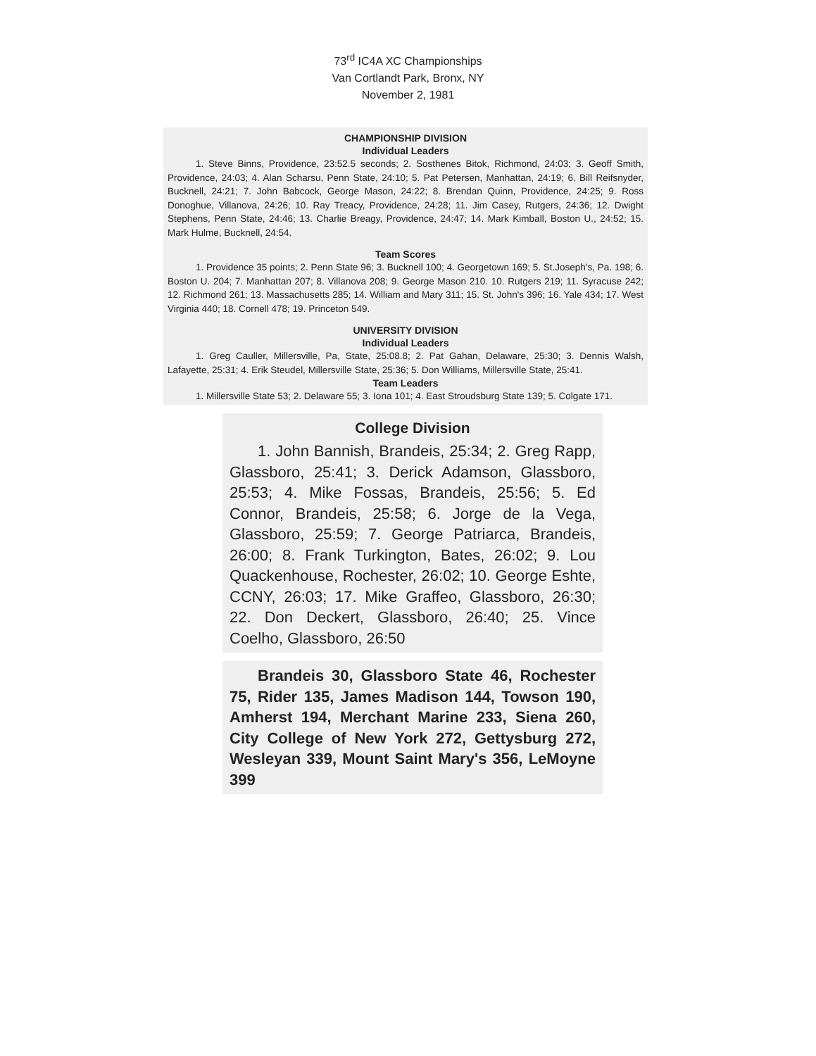73<sup>rd</sup> IC4A XC Championships
Van Cortlandt Park, Bronx, NY
November 2, 1981
CHAMPIONSHIP DIVISION
Individual Leaders
1. Steve Binns, Providence, 23:52.5 seconds; 2. Sosthenes Bitok, Richmond, 24:03; 3. Geoff Smith, Providence, 24:03; 4. Alan Scharsu, Penn State, 24:10; 5. Pat Petersen, Manhattan, 24:19; 6. Bill Reifsnyder, Bucknell, 24:21; 7. John Babcock, George Mason, 24:22; 8. Brendan Quinn, Providence, 24:25; 9. Ross Donoghue, Villanova, 24:26; 10. Ray Treacy, Providence, 24:28; 11. Jim Casey, Rutgers, 24:36; 12. Dwight Stephens, Penn State, 24:46; 13. Charlie Breagy, Providence, 24:47; 14. Mark Kimball, Boston U., 24:52; 15. Mark Hulme, Bucknell, 24:54.
Team Scores
1. Providence 35 points; 2. Penn State 96; 3. Bucknell 100; 4. Georgetown 169; 5. St.Joseph's, Pa. 198; 6. Boston U. 204; 7. Manhattan 207; 8. Villanova 208; 9. George Mason 210. 10. Rutgers 219; 11. Syracuse 242; 12. Richmond 261; 13. Massachusetts 285; 14. William and Mary 311; 15. St. John's 396; 16. Yale 434; 17. West Virginia 440; 18. Cornell 478; 19. Princeton 549.
UNIVERSITY DIVISION
Individual Leaders
1. Greg Cauller, Millersville, Pa, State, 25:08.8; 2. Pat Gahan, Delaware, 25:30; 3. Dennis Walsh, Lafayette, 25:31; 4. Erik Steudel, Millersville State, 25:36; 5. Don Williams, Millersville State, 25:41.
Team Leaders
1. Millersville State 53; 2. Delaware 55; 3. Iona 101; 4. East Stroudsburg State 139; 5. Colgate 171.
College Division
1. John Bannish, Brandeis, 25:34; 2. Greg Rapp, Glassboro, 25:41; 3. Derick Adamson, Glassboro, 25:53; 4. Mike Fossas, Brandeis, 25:56; 5. Ed Connor, Brandeis, 25:58; 6. Jorge de la Vega, Glassboro, 25:59; 7. George Patriarca, Brandeis, 26:00; 8. Frank Turkington, Bates, 26:02; 9. Lou Quackenhouse, Rochester, 26:02; 10. George Eshte, CCNY, 26:03; 17. Mike Graffeo, Glassboro, 26:30; 22. Don Deckert, Glassboro, 26:40; 25. Vince Coelho, Glassboro, 26:50
Brandeis 30, Glassboro State 46, Rochester 75, Rider 135, James Madison 144, Towson 190, Amherst 194, Merchant Marine 233, Siena 260, City College of New York 272, Gettysburg 272, Wesleyan 339, Mount Saint Mary's 356, LeMoyne 399